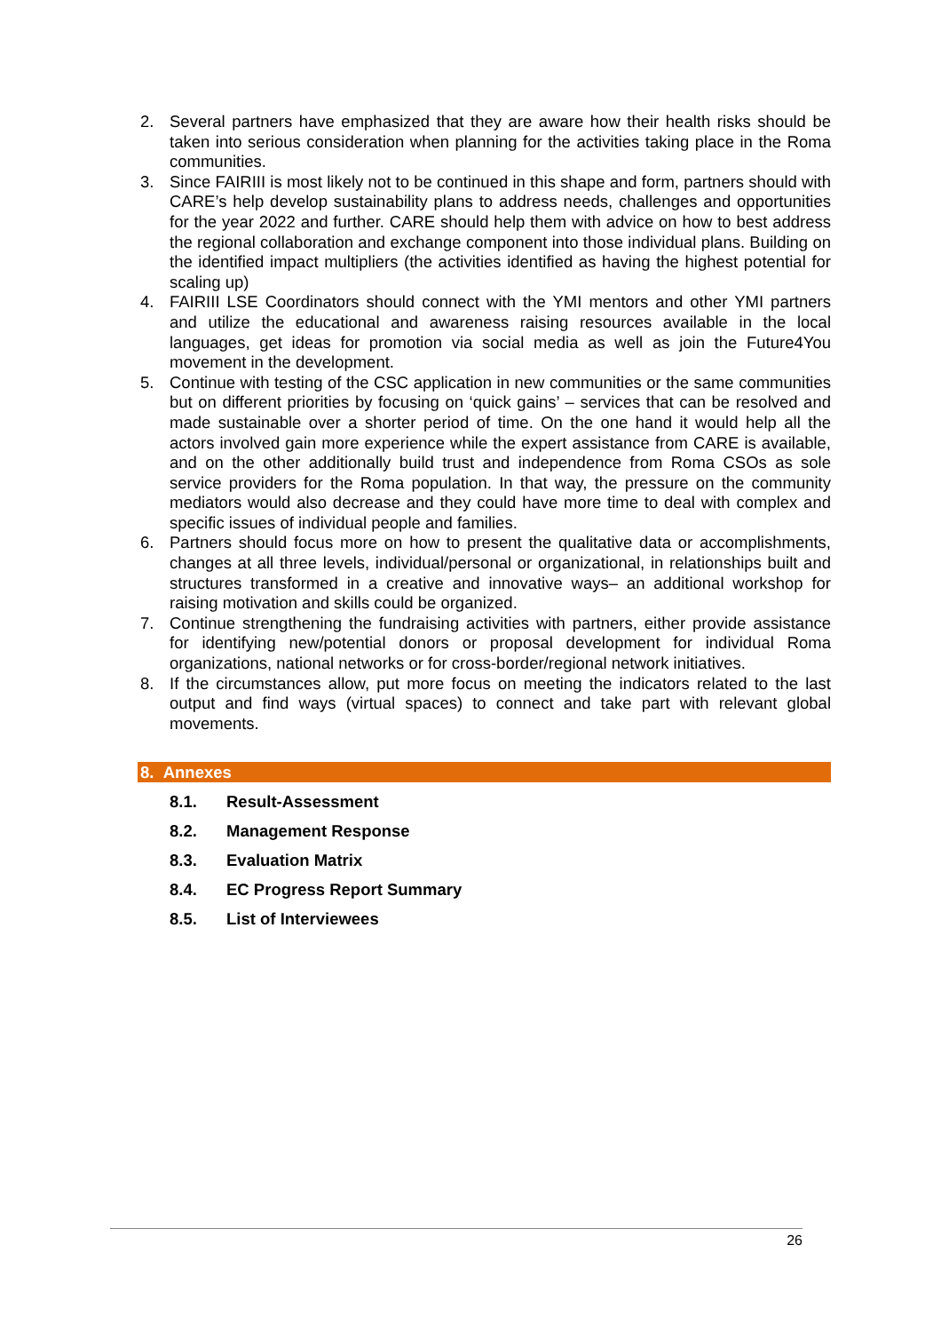2. Several partners have emphasized that they are aware how their health risks should be taken into serious consideration when planning for the activities taking place in the Roma communities.
3. Since FAIRIII is most likely not to be continued in this shape and form, partners should with CARE’s help develop sustainability plans to address needs, challenges and opportunities for the year 2022 and further. CARE should help them with advice on how to best address the regional collaboration and exchange component into those individual plans. Building on the identified impact multipliers (the activities identified as having the highest potential for scaling up)
4. FAIRIII LSE Coordinators should connect with the YMI mentors and other YMI partners and utilize the educational and awareness raising resources available in the local languages, get ideas for promotion via social media as well as join the Future4You movement in the development.
5. Continue with testing of the CSC application in new communities or the same communities but on different priorities by focusing on ‘quick gains’ – services that can be resolved and made sustainable over a shorter period of time. On the one hand it would help all the actors involved gain more experience while the expert assistance from CARE is available, and on the other additionally build trust and independence from Roma CSOs as sole service providers for the Roma population. In that way, the pressure on the community mediators would also decrease and they could have more time to deal with complex and specific issues of individual people and families.
6. Partners should focus more on how to present the qualitative data or accomplishments, changes at all three levels, individual/personal or organizational, in relationships built and structures transformed in a creative and innovative ways– an additional workshop for raising motivation and skills could be organized.
7. Continue strengthening the fundraising activities with partners, either provide assistance for identifying new/potential donors or proposal development for individual Roma organizations, national networks or for cross-border/regional network initiatives.
8. If the circumstances allow, put more focus on meeting the indicators related to the last output and find ways (virtual spaces) to connect and take part with relevant global movements.
8. Annexes
8.1. Result-Assessment
8.2. Management Response
8.3. Evaluation Matrix
8.4. EC Progress Report Summary
8.5. List of Interviewees
26